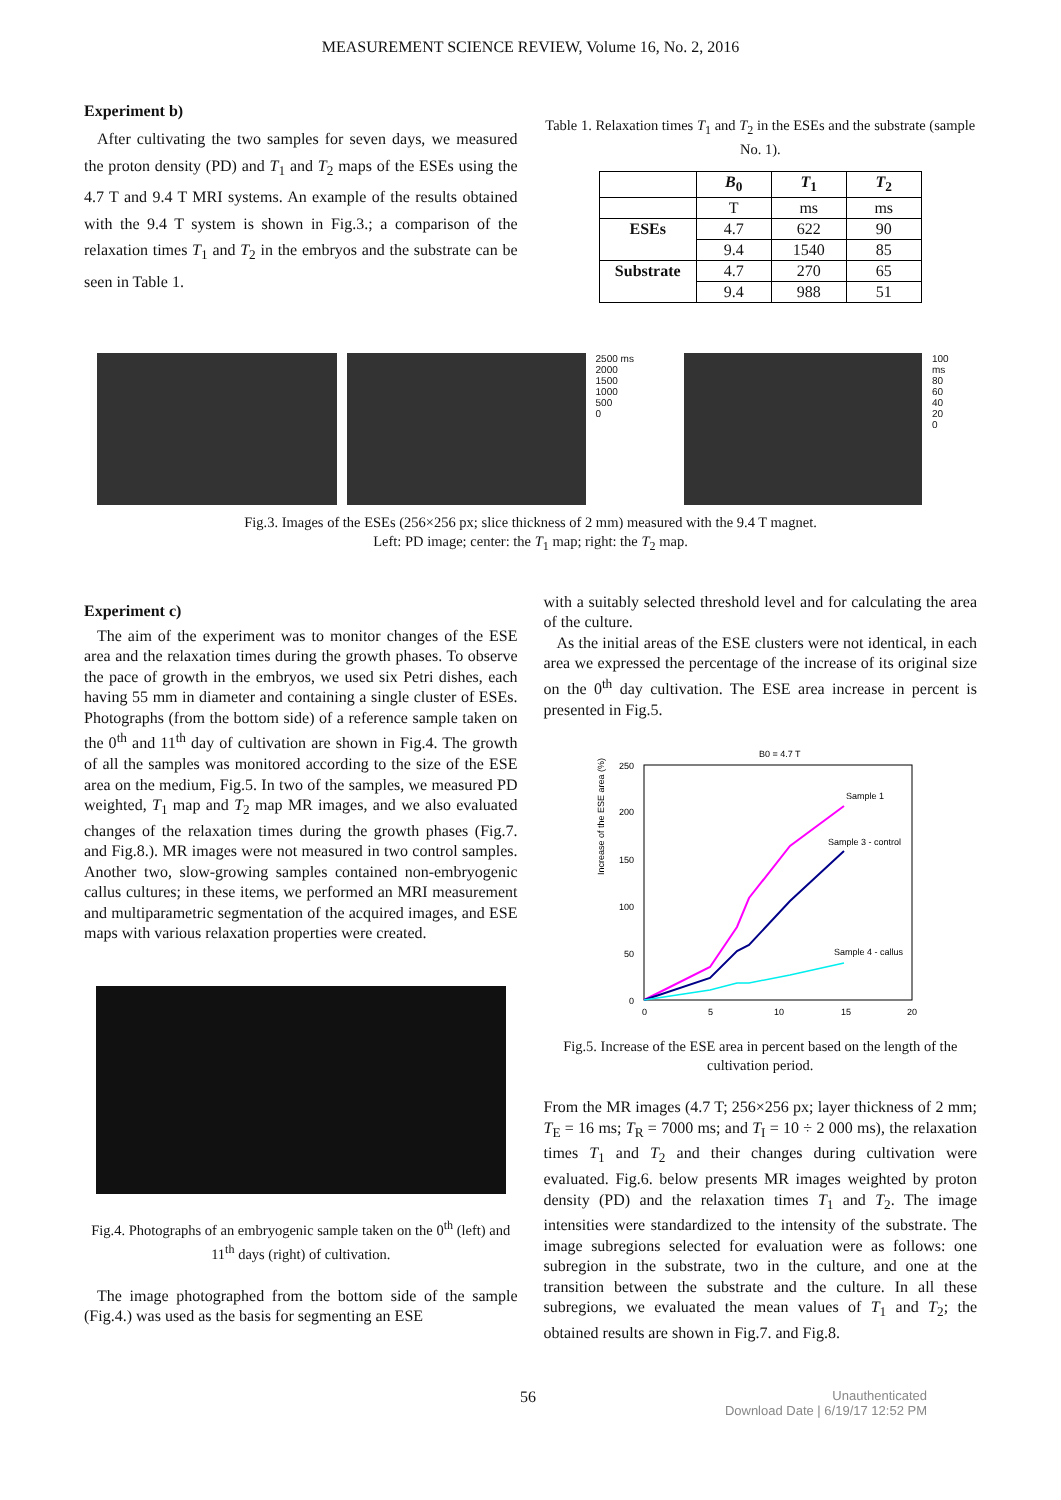MEASUREMENT SCIENCE REVIEW, Volume 16, No. 2, 2016
Experiment b)
After cultivating the two samples for seven days, we measured the proton density (PD) and T<sub>1</sub> and T<sub>2</sub> maps of the ESEs using the 4.7 T and 9.4 T MRI systems. An example of the results obtained with the 9.4 T system is shown in Fig.3.; a comparison of the relaxation times T<sub>1</sub> and T<sub>2</sub> in the embryos and the substrate can be seen in Table 1.
Table 1. Relaxation times T<sub>1</sub> and T<sub>2</sub> in the ESEs and the substrate (sample No. 1).
| | B<sub>0</sub> | T<sub>1</sub> | T<sub>2</sub> |
| --- | --- | --- | --- |
| | T | ms | ms |
| ESEs | 4.7 | 622 | 90 |
| | 9.4 | 1540 | 85 |
| Substrate | 4.7 | 270 | 65 |
| | 9.4 | 988 | 51 |
2500 ms
2000
1500
1000
500
0
100 ms
80
60
40
20
0
Fig.3. Images of the ESEs (256×256 px; slice thickness of 2 mm) measured with the 9.4 T magnet.
Left: PD image; center: the T<sub>1</sub> map; right: the T<sub>2</sub> map.
Experiment c)
The aim of the experiment was to monitor changes of the ESE area and the relaxation times during the growth phases. To observe the pace of growth in the embryos, we used six Petri dishes, each having 55 mm in diameter and containing a single cluster of ESEs. Photographs (from the bottom side) of a reference sample taken on the 0<sup>th</sup> and 11<sup>th</sup> day of cultivation are shown in Fig.4. The growth of all the samples was monitored according to the size of the ESE area on the medium, Fig.5. In two of the samples, we measured PD weighted, T<sub>1</sub> map and T<sub>2</sub> map MR images, and we also evaluated changes of the relaxation times during the growth phases (Fig.7. and Fig.8.). MR images were not measured in two control samples. Another two, slow-growing samples contained non-embryogenic callus cultures; in these items, we performed an MRI measurement and multiparametric segmentation of the acquired images, and ESE maps with various relaxation properties were created.
Fig.4. Photographs of an embryogenic sample taken on the 0<sup>th</sup> (left) and 11<sup>th</sup> days (right) of cultivation.
The image photographed from the bottom side of the sample (Fig.4.) was used as the basis for segmenting an ESE
with a suitably selected threshold level and for calculating the area of the culture.
As the initial areas of the ESE clusters were not identical, in each area we expressed the percentage of the increase of its original size on the 0<sup>th</sup> day cultivation. The ESE area increase in percent is presented in Fig.5.
B0 = 4.7 T
Increase of the ESE area (%)
250
200
150
100
50
0
0
5
10
15
20
Sample 1
Sample 3 - control
Sample 4 - callus
Fig.5. Increase of the ESE area in percent based on the length of the cultivation period.
From the MR images (4.7 T; 256×256 px; layer thickness of 2 mm; T<sub>E</sub> = 16 ms; T<sub>R</sub> = 7000 ms; and T<sub>I</sub> = 10 ÷ 2 000 ms), the relaxation times T<sub>1</sub> and T<sub>2</sub> and their changes during cultivation were evaluated. Fig.6. below presents MR images weighted by proton density (PD) and the relaxation times T<sub>1</sub> and T<sub>2</sub>. The image intensities were standardized to the intensity of the substrate. The image subregions selected for evaluation were as follows: one subregion in the substrate, two in the culture, and one at the transition between the substrate and the culture. In all these subregions, we evaluated the mean values of T<sub>1</sub> and T<sub>2</sub>; the obtained results are shown in Fig.7. and Fig.8.
56 Unauthenticated
Download Date | 6/19/17 12:52 PM